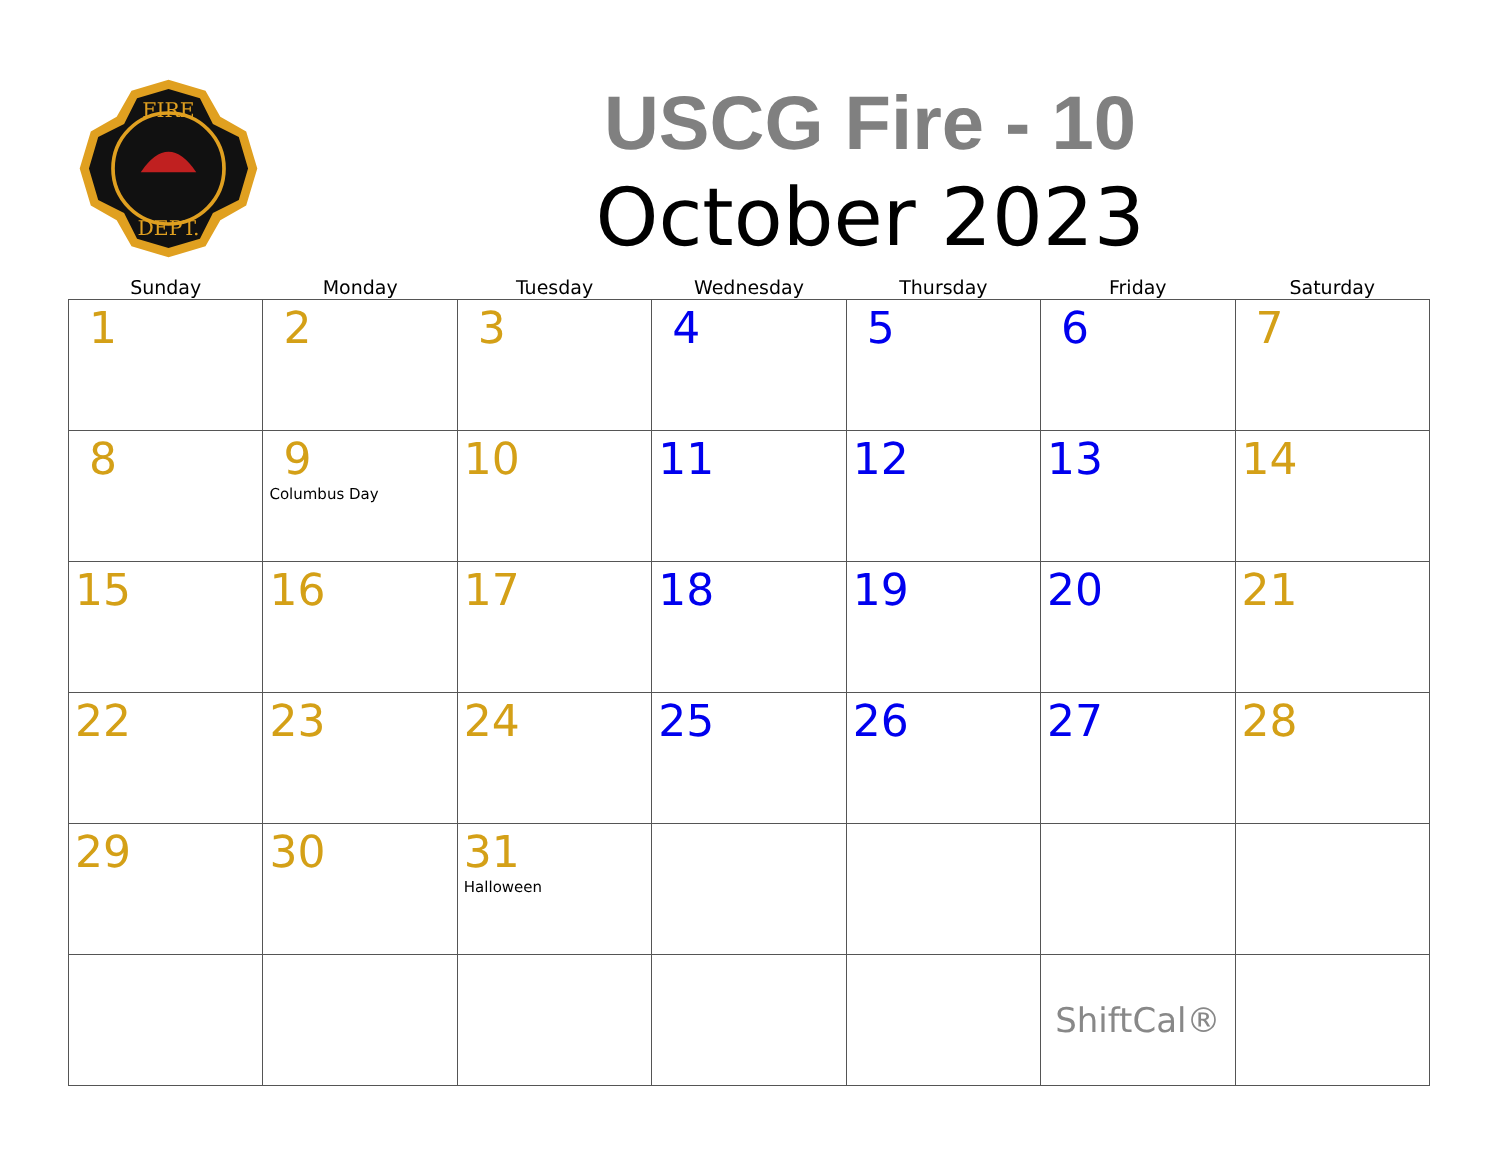FIRE
DEPT.
USCG Fire - 10
October 2023
| Sunday | Monday | Tuesday | Wednesday | Thursday | Friday | Saturday |
| --- | --- | --- | --- | --- | --- | --- |
| 1 | 2 | 3 | 4 | 5 | 6 | 7 |
| 8 | 9 Columbus Day | 10 | 11 | 12 | 13 | 14 |
| 15 | 16 | 17 | 18 | 19 | 20 | 21 |
| 22 | 23 | 24 | 25 | 26 | 27 | 28 |
| 29 | 30 | 31 Halloween | | | | |
| | | | | | ShiftCal® | |